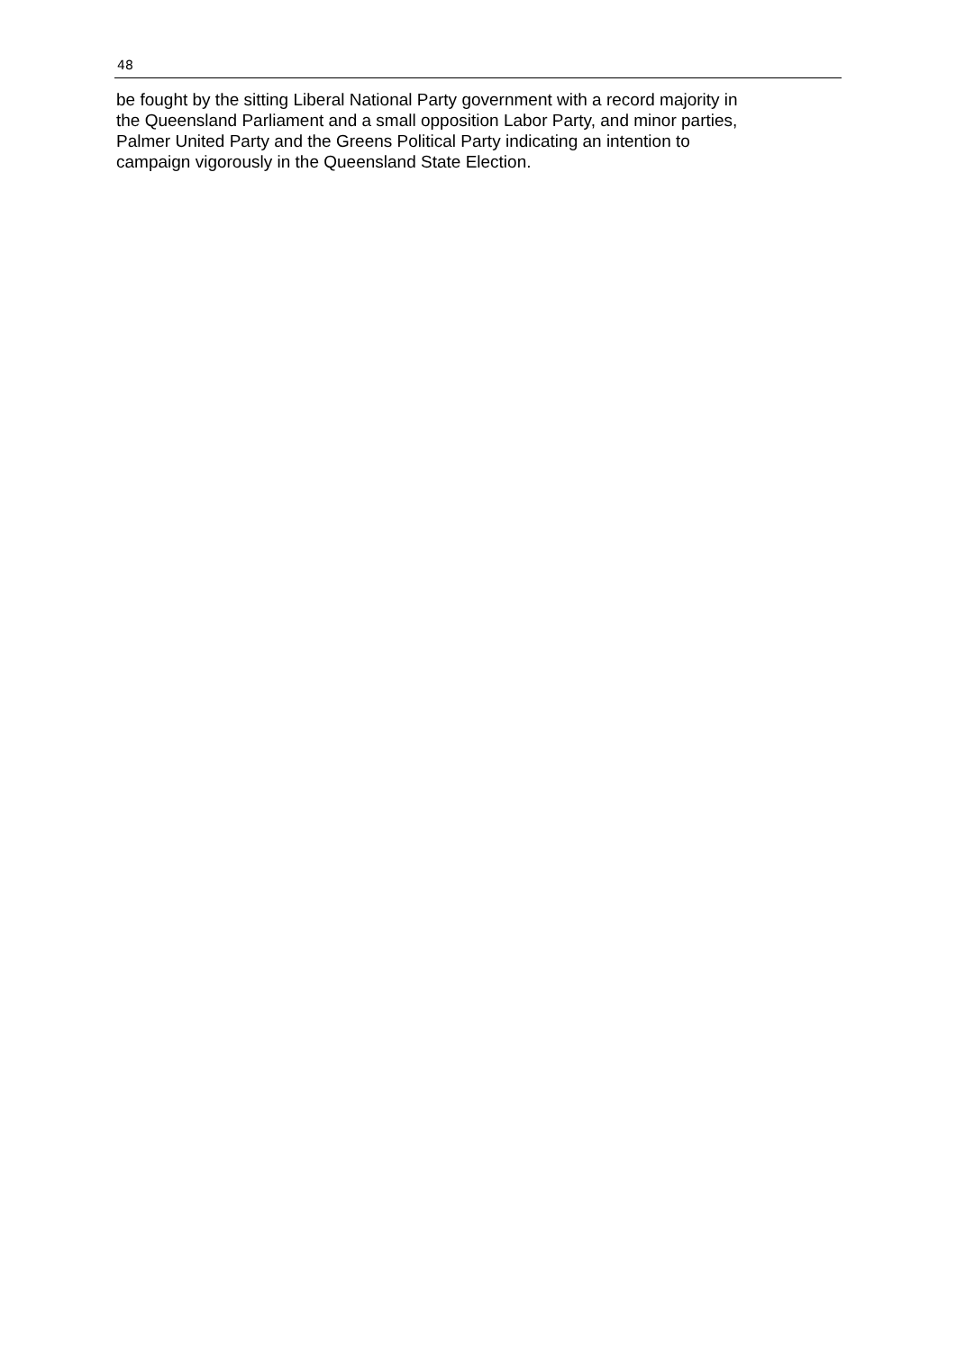48
be fought by the sitting Liberal National Party government with a record majority in
the Queensland Parliament and a small opposition Labor Party, and minor parties,
Palmer United Party and the Greens Political Party indicating an intention to
campaign vigorously in the Queensland State Election.